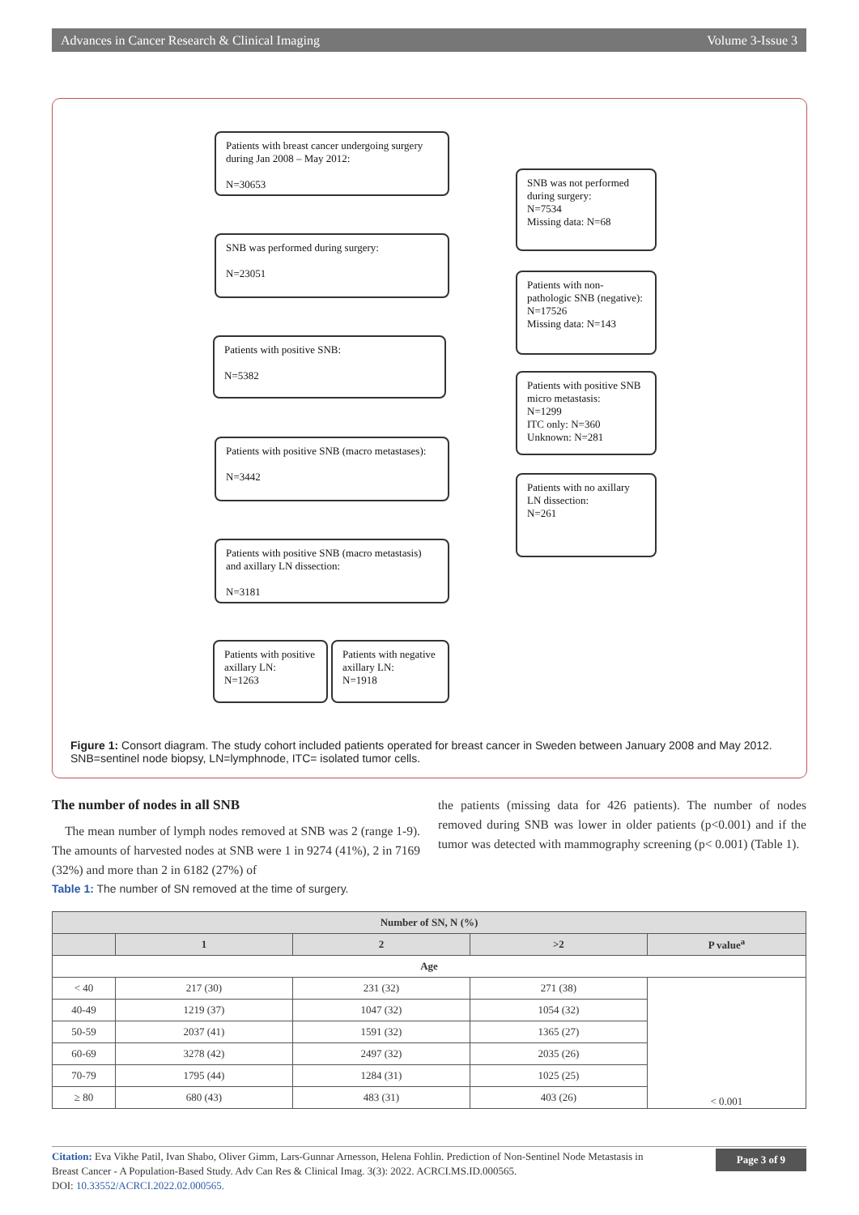Advances in Cancer Research & Clinical Imaging Volume 3-Issue 3
Patients with breast cancer undergoing surgery during Jan 2008 – May 2012:
N=30653
SNB was not performed during surgery:
N=7534
Missing data: N=68
SNB was performed during surgery:
N=23051
Patients with non-pathologic SNB (negative):
N=17526
Missing data: N=143
Patients with positive SNB:
N=5382
Patients with positive SNB micro metastasis:
N=1299
ITC only: N=360
Unknown: N=281
Patients with positive SNB (macro metastases):
N=3442
Patients with no axillary LN dissection:
N=261
Patients with positive SNB (macro metastasis) and axillary LN dissection:
N=3181
Patients with positive axillary LN:
N=1263
Patients with negative axillary LN:
N=1918
Figure 1: Consort diagram. The study cohort included patients operated for breast cancer in Sweden between January 2008 and May 2012. SNB=sentinel node biopsy, LN=lymphnode, ITC= isolated tumor cells.
The number of nodes in all SNB
The mean number of lymph nodes removed at SNB was 2 (range 1-9). The amounts of harvested nodes at SNB were 1 in 9274 (41%), 2 in 7169 (32%) and more than 2 in 6182 (27%) of
the patients (missing data for 426 patients). The number of nodes removed during SNB was lower in older patients (p<0.001) and if the tumor was detected with mammography screening (p< 0.001) (Table 1).
Table 1: The number of SN removed at the time of surgery.
| Number of SN, N (%) | | | | |
| --- | --- | --- | --- | --- |
| | 1 | 2 | >2 | P value<sup>a</sup> |
| Age | | | | |
| < 40 | 217 (30) | 231 (32) | 271 (38) | < 0.001 |
| 40-49 | 1219 (37) | 1047 (32) | 1054 (32) | |
| 50-59 | 2037 (41) | 1591 (32) | 1365 (27) | |
| 60-69 | 3278 (42) | 2497 (32) | 2035 (26) | |
| 70-79 | 1795 (44) | 1284 (31) | 1025 (25) | |
| ≥ 80 | 680 (43) | 483 (31) | 403 (26) | |
Citation: Eva Vikhe Patil, Ivan Shabo, Oliver Gimm, Lars-Gunnar Arnesson, Helena Fohlin. Prediction of Non-Sentinel Node Metastasis in Breast Cancer - A Population-Based Study. Adv Can Res & Clinical Imag. 3(3): 2022. ACRCI.MS.ID.000565.
DOI: 10.33552/ACRCI.2022.02.000565.
Page 3 of 9